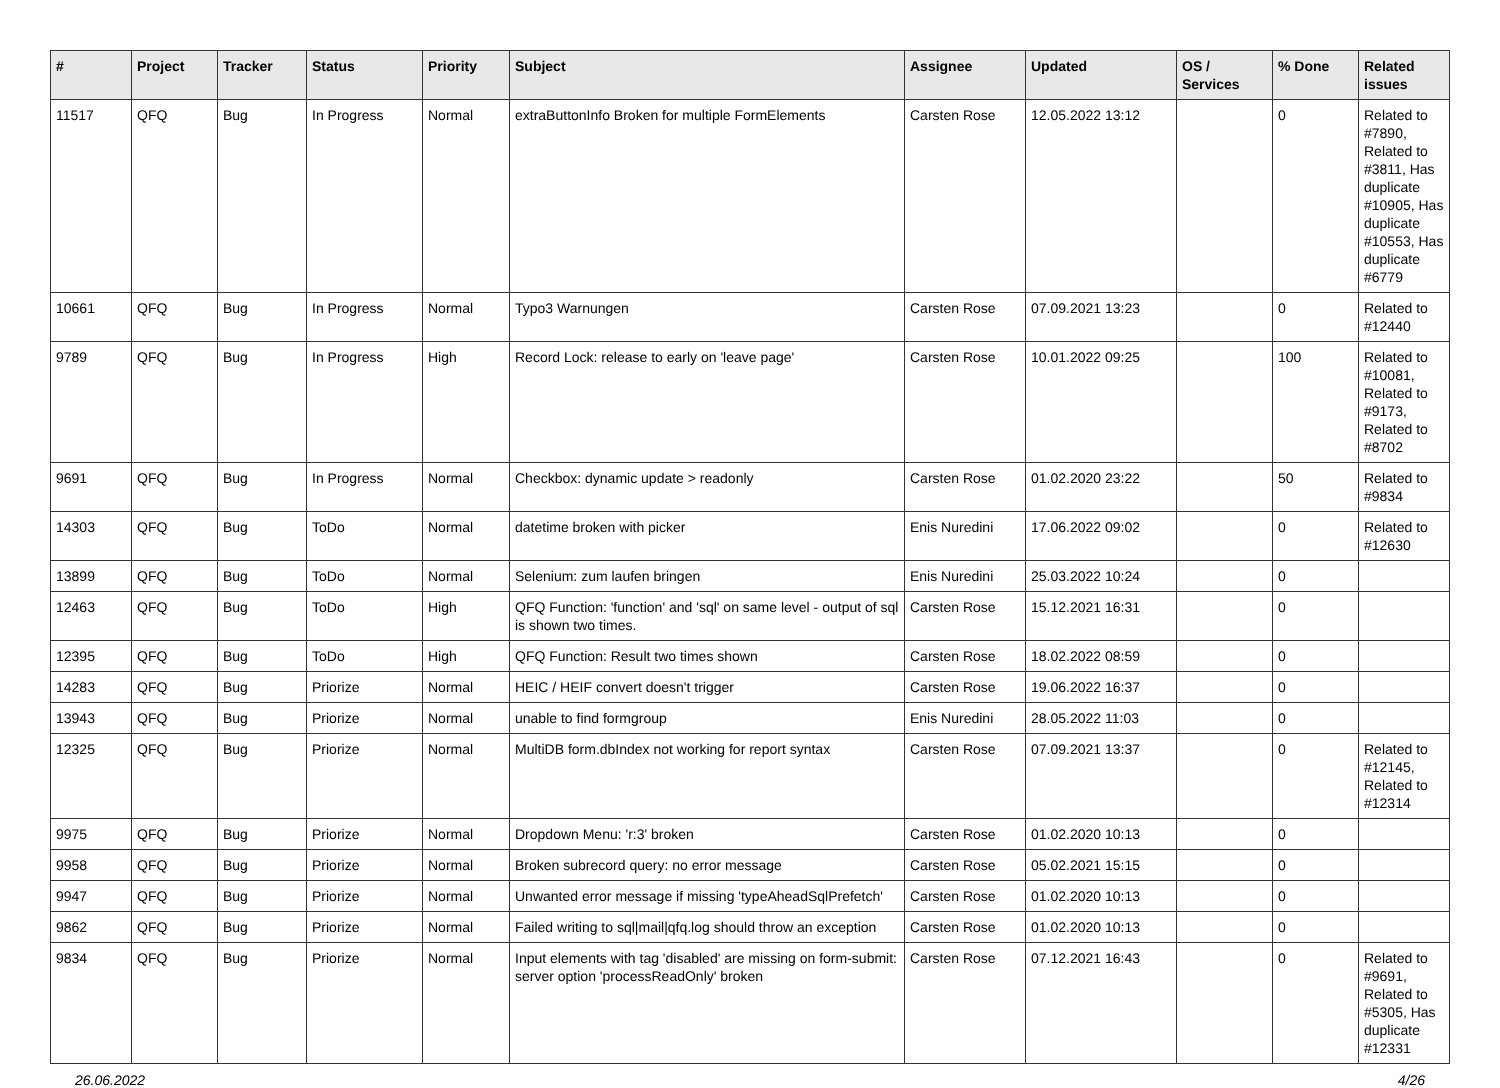| # | Project | Tracker | Status | Priority | Subject | Assignee | Updated | OS / Services | % Done | Related issues |
| --- | --- | --- | --- | --- | --- | --- | --- | --- | --- | --- |
| 11517 | QFQ | Bug | In Progress | Normal | extraButtonInfo Broken for multiple FormElements | Carsten Rose | 12.05.2022 13:12 | | 0 | Related to #7890, Related to #3811, Has duplicate #10905, Has duplicate #10553, Has duplicate #6779 |
| 10661 | QFQ | Bug | In Progress | Normal | Typo3 Warnungen | Carsten Rose | 07.09.2021 13:23 | | 0 | Related to #12440 |
| 9789 | QFQ | Bug | In Progress | High | Record Lock: release to early on 'leave page' | Carsten Rose | 10.01.2022 09:25 | | 100 | Related to #10081, Related to #9173, Related to #8702 |
| 9691 | QFQ | Bug | In Progress | Normal | Checkbox: dynamic update > readonly | Carsten Rose | 01.02.2020 23:22 | | 50 | Related to #9834 |
| 14303 | QFQ | Bug | ToDo | Normal | datetime broken with picker | Enis Nuredini | 17.06.2022 09:02 | | 0 | Related to #12630 |
| 13899 | QFQ | Bug | ToDo | Normal | Selenium: zum laufen bringen | Enis Nuredini | 25.03.2022 10:24 | | 0 | |
| 12463 | QFQ | Bug | ToDo | High | QFQ Function: 'function' and 'sql' on same level - output of sql is shown two times. | Carsten Rose | 15.12.2021 16:31 | | 0 | |
| 12395 | QFQ | Bug | ToDo | High | QFQ Function: Result two times shown | Carsten Rose | 18.02.2022 08:59 | | 0 | |
| 14283 | QFQ | Bug | Priorize | Normal | HEIC / HEIF convert doesn't trigger | Carsten Rose | 19.06.2022 16:37 | | 0 | |
| 13943 | QFQ | Bug | Priorize | Normal | unable to find formgroup | Enis Nuredini | 28.05.2022 11:03 | | 0 | |
| 12325 | QFQ | Bug | Priorize | Normal | MultiDB form.dbIndex not working for report syntax | Carsten Rose | 07.09.2021 13:37 | | 0 | Related to #12145, Related to #12314 |
| 9975 | QFQ | Bug | Priorize | Normal | Dropdown Menu: 'r:3' broken | Carsten Rose | 01.02.2020 10:13 | | 0 | |
| 9958 | QFQ | Bug | Priorize | Normal | Broken subrecord query: no error message | Carsten Rose | 05.02.2021 15:15 | | 0 | |
| 9947 | QFQ | Bug | Priorize | Normal | Unwanted error message if missing 'typeAheadSqlPrefetch' | Carsten Rose | 01.02.2020 10:13 | | 0 | |
| 9862 | QFQ | Bug | Priorize | Normal | Failed writing to sql/mail/qfq.log should throw an exception | Carsten Rose | 01.02.2020 10:13 | | 0 | |
| 9834 | QFQ | Bug | Priorize | Normal | Input elements with tag 'disabled' are missing on form-submit: server option 'processReadOnly' broken | Carsten Rose | 07.12.2021 16:43 | | 0 | Related to #9691, Related to #5305, Has duplicate #12331 |
26.06.2022 4/26